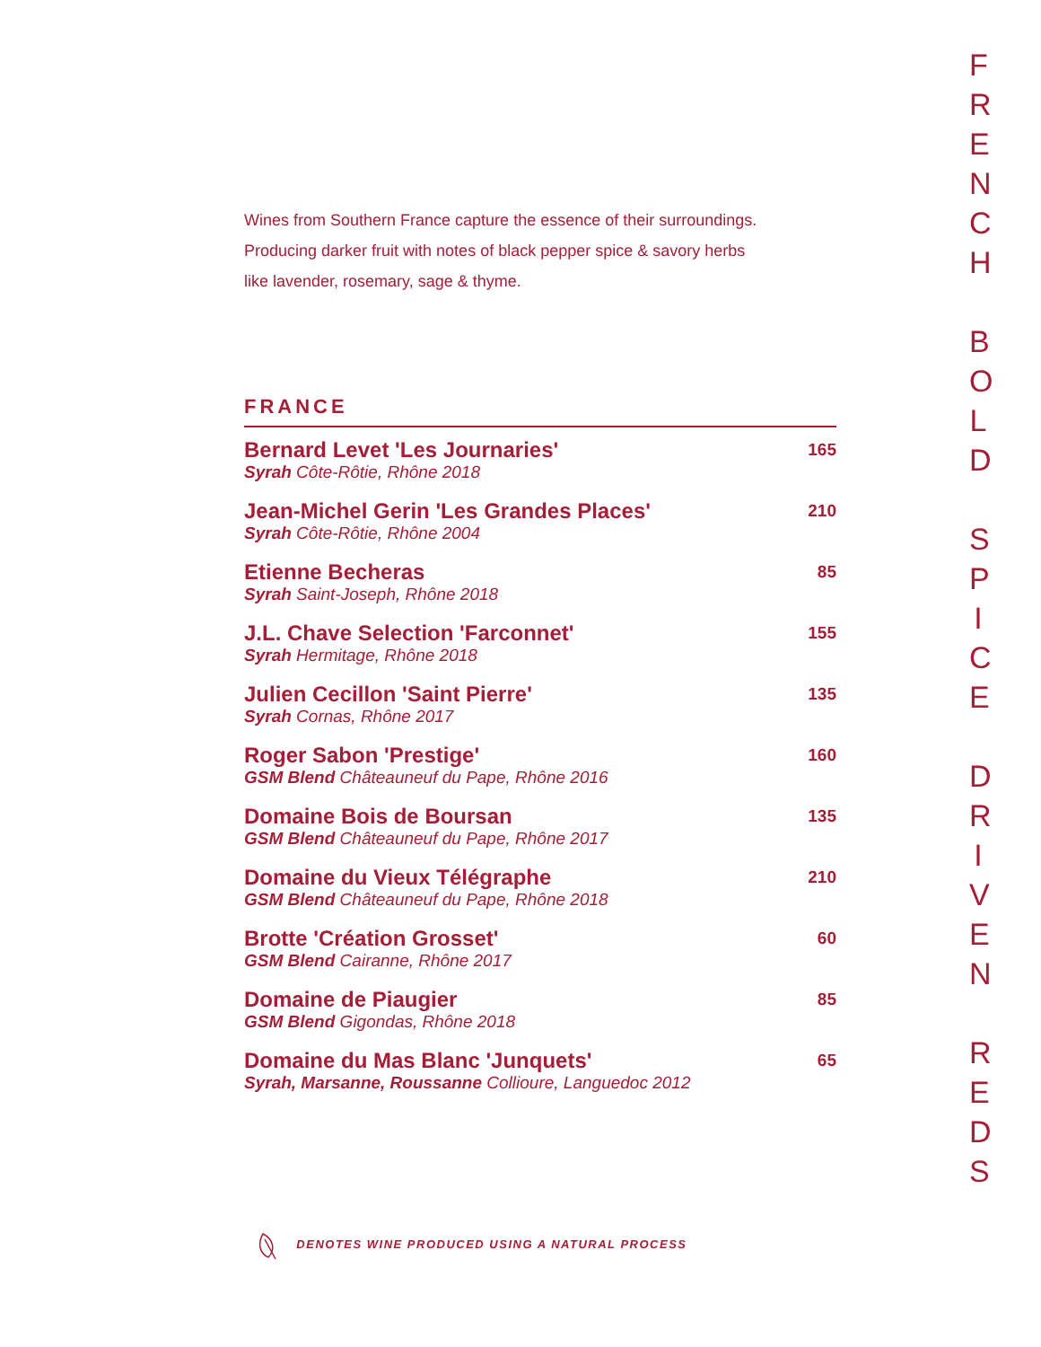Wines from Southern France capture the essence of their surroundings.
Producing darker fruit with notes of black pepper spice & savory herbs
like lavender, rosemary, sage & thyme.
FRANCE
Bernard Levet 'Les Journaries'
Syrah Côte-Rôtie, Rhône 2018
165
Jean-Michel Gerin 'Les Grandes Places'
Syrah Côte-Rôtie, Rhône 2004
210
Etienne Becheras
Syrah Saint-Joseph, Rhône 2018
85
J.L. Chave Selection 'Farconnet'
Syrah Hermitage, Rhône 2018
155
Julien Cecillon 'Saint Pierre'
Syrah Cornas, Rhône 2017
135
Roger Sabon 'Prestige'
GSM Blend Châteauneuf du Pape, Rhône 2016
160
Domaine Bois de Boursan
GSM Blend Châteauneuf du Pape, Rhône 2017
135
Domaine du Vieux Télégraphe
GSM Blend Châteauneuf du Pape, Rhône 2018
210
Brotte 'Création Grosset'
GSM Blend Cairanne, Rhône 2017
60
Domaine de Piaugier
GSM Blend Gigondas, Rhône 2018
85
Domaine du Mas Blanc 'Junquets'
Syrah, Marsanne, Roussanne Collioure, Languedoc 2012
65
FRENCH
BOLD
SPICE
DRIVEN
REDS
DENOTES WINE PRODUCED USING A NATURAL PROCESS